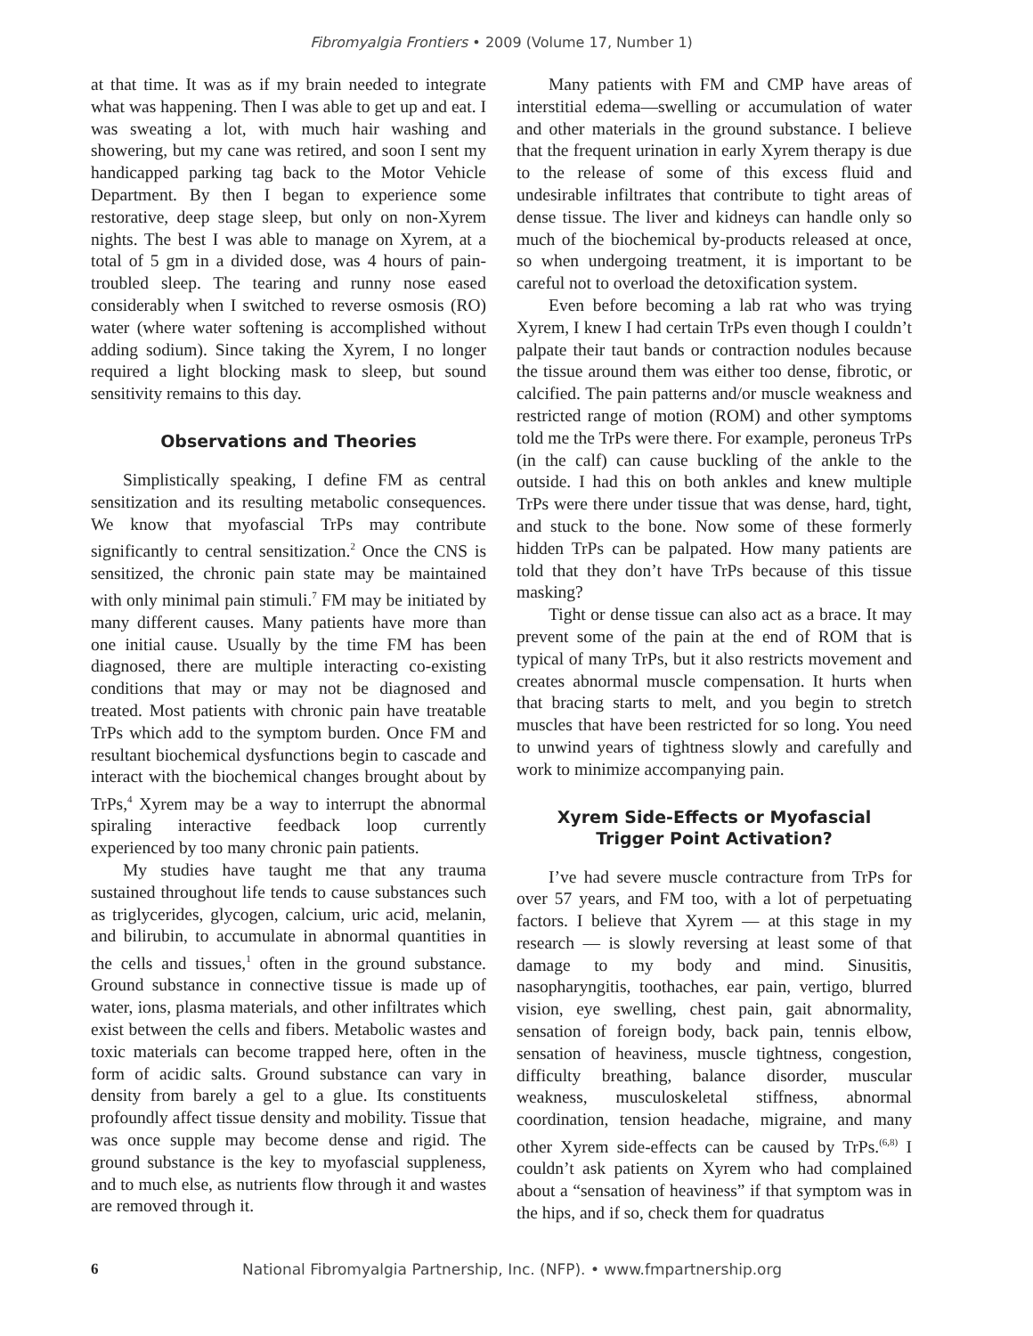Fibromyalgia Frontiers • 2009 (Volume 17, Number 1)
at that time. It was as if my brain needed to integrate what was happening. Then I was able to get up and eat. I was sweating a lot, with much hair washing and showering, but my cane was retired, and soon I sent my handicapped parking tag back to the Motor Vehicle Department. By then I began to experience some restorative, deep stage sleep, but only on non-Xyrem nights. The best I was able to manage on Xyrem, at a total of 5 gm in a divided dose, was 4 hours of pain-troubled sleep. The tearing and runny nose eased considerably when I switched to reverse osmosis (RO) water (where water softening is accomplished without adding sodium). Since taking the Xyrem, I no longer required a light blocking mask to sleep, but sound sensitivity remains to this day.
Observations and Theories
Simplistically speaking, I define FM as central sensitization and its resulting metabolic consequences. We know that myofascial TrPs may contribute significantly to central sensitization.<sup>2</sup> Once the CNS is sensitized, the chronic pain state may be maintained with only minimal pain stimuli.<sup>7</sup> FM may be initiated by many different causes. Many patients have more than one initial cause. Usually by the time FM has been diagnosed, there are multiple interacting co-existing conditions that may or may not be diagnosed and treated. Most patients with chronic pain have treatable TrPs which add to the symptom burden. Once FM and resultant biochemical dysfunctions begin to cascade and interact with the biochemical changes brought about by TrPs,<sup>4</sup> Xyrem may be a way to interrupt the abnormal spiraling interactive feedback loop currently experienced by too many chronic pain patients.
My studies have taught me that any trauma sustained throughout life tends to cause substances such as triglycerides, glycogen, calcium, uric acid, melanin, and bilirubin, to accumulate in abnormal quantities in the cells and tissues,<sup>1</sup> often in the ground substance. Ground substance in connective tissue is made up of water, ions, plasma materials, and other infiltrates which exist between the cells and fibers. Metabolic wastes and toxic materials can become trapped here, often in the form of acidic salts. Ground substance can vary in density from barely a gel to a glue. Its constituents profoundly affect tissue density and mobility. Tissue that was once supple may become dense and rigid. The ground substance is the key to myofascial suppleness, and to much else, as nutrients flow through it and wastes are removed through it.
Many patients with FM and CMP have areas of interstitial edema—swelling or accumulation of water and other materials in the ground substance. I believe that the frequent urination in early Xyrem therapy is due to the release of some of this excess fluid and undesirable infiltrates that contribute to tight areas of dense tissue. The liver and kidneys can handle only so much of the biochemical by-products released at once, so when undergoing treatment, it is important to be careful not to overload the detoxification system.
Even before becoming a lab rat who was trying Xyrem, I knew I had certain TrPs even though I couldn’t palpate their taut bands or contraction nodules because the tissue around them was either too dense, fibrotic, or calcified. The pain patterns and/or muscle weakness and restricted range of motion (ROM) and other symptoms told me the TrPs were there. For example, peroneus TrPs (in the calf) can cause buckling of the ankle to the outside. I had this on both ankles and knew multiple TrPs were there under tissue that was dense, hard, tight, and stuck to the bone. Now some of these formerly hidden TrPs can be palpated. How many patients are told that they don’t have TrPs because of this tissue masking?
Tight or dense tissue can also act as a brace. It may prevent some of the pain at the end of ROM that is typical of many TrPs, but it also restricts movement and creates abnormal muscle compensation. It hurts when that bracing starts to melt, and you begin to stretch muscles that have been restricted for so long. You need to unwind years of tightness slowly and carefully and work to minimize accompanying pain.
Xyrem Side-Effects or Myofascial
Trigger Point Activation?
I’ve had severe muscle contracture from TrPs for over 57 years, and FM too, with a lot of perpetuating factors. I believe that Xyrem — at this stage in my research — is slowly reversing at least some of that damage to my body and mind. Sinusitis, nasopharyngitis, toothaches, ear pain, vertigo, blurred vision, eye swelling, chest pain, gait abnormality, sensation of foreign body, back pain, tennis elbow, sensation of heaviness, muscle tightness, congestion, difficulty breathing, balance disorder, muscular weakness, musculoskeletal stiffness, abnormal coordination, tension headache, migraine, and many other Xyrem side-effects can be caused by TrPs.<sup>(6,8)</sup> I couldn’t ask patients on Xyrem who had complained about a “sensation of heaviness” if that symptom was in the hips, and if so, check them for quadratus
6 National Fibromyalgia Partnership, Inc. (NFP). • www.fmpartnership.org